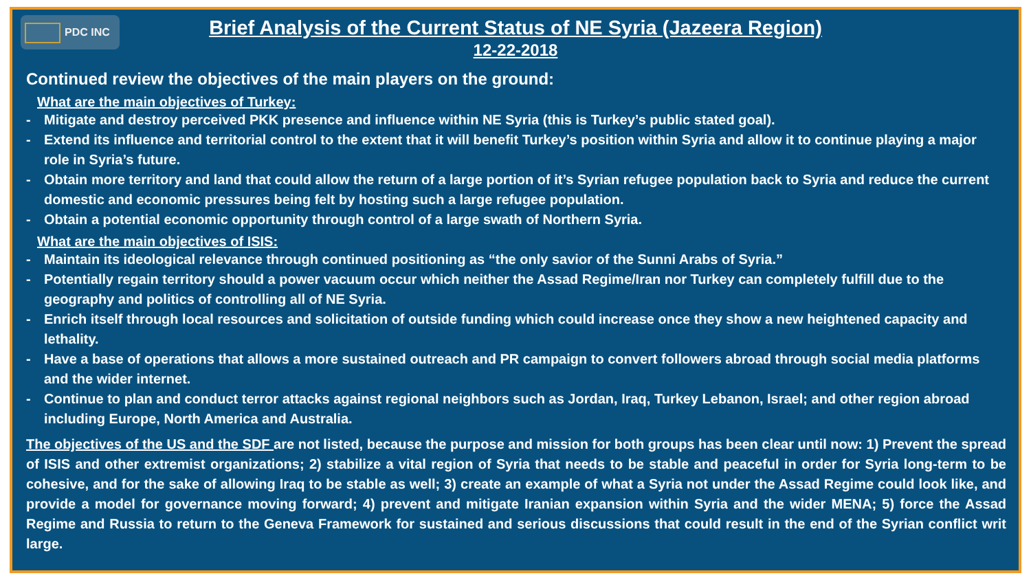PDC INC
Brief Analysis of the Current Status of NE Syria (Jazeera Region)
12-22-2018
Continued review the objectives of the main players on the ground:
What are the main objectives of Turkey:
- Mitigate and destroy perceived PKK presence and influence within NE Syria (this is Turkey’s public stated goal).
- Extend its influence and territorial control to the extent that it will benefit Turkey’s position within Syria and allow it to continue playing a major role in Syria’s future.
- Obtain more territory and land that could allow the return of a large portion of it’s Syrian refugee population back to Syria and reduce the current domestic and economic pressures being felt by hosting such a large refugee population.
- Obtain a potential economic opportunity through control of a large swath of Northern Syria.
What are the main objectives of ISIS:
- Maintain its ideological relevance through continued positioning as “the only savior of the Sunni Arabs of Syria.”
- Potentially regain territory should a power vacuum occur which neither the Assad Regime/Iran nor Turkey can completely fulfill due to the geography and politics of controlling all of NE Syria.
- Enrich itself through local resources and solicitation of outside funding which could increase once they show a new heightened capacity and lethality.
- Have a base of operations that allows a more sustained outreach and PR campaign to convert followers abroad through social media platforms and the wider internet.
- Continue to plan and conduct terror attacks against regional neighbors such as Jordan, Iraq, Turkey Lebanon, Israel; and other region abroad including Europe, North America and Australia.
The objectives of the US and the SDF are not listed, because the purpose and mission for both groups has been clear until now: 1) Prevent the spread of ISIS and other extremist organizations; 2) stabilize a vital region of Syria that needs to be stable and peaceful in order for Syria long-term to be cohesive, and for the sake of allowing Iraq to be stable as well; 3) create an example of what a Syria not under the Assad Regime could look like, and provide a model for governance moving forward; 4) prevent and mitigate Iranian expansion within Syria and the wider MENA; 5) force the Assad Regime and Russia to return to the Geneva Framework for sustained and serious discussions that could result in the end of the Syrian conflict writ large.